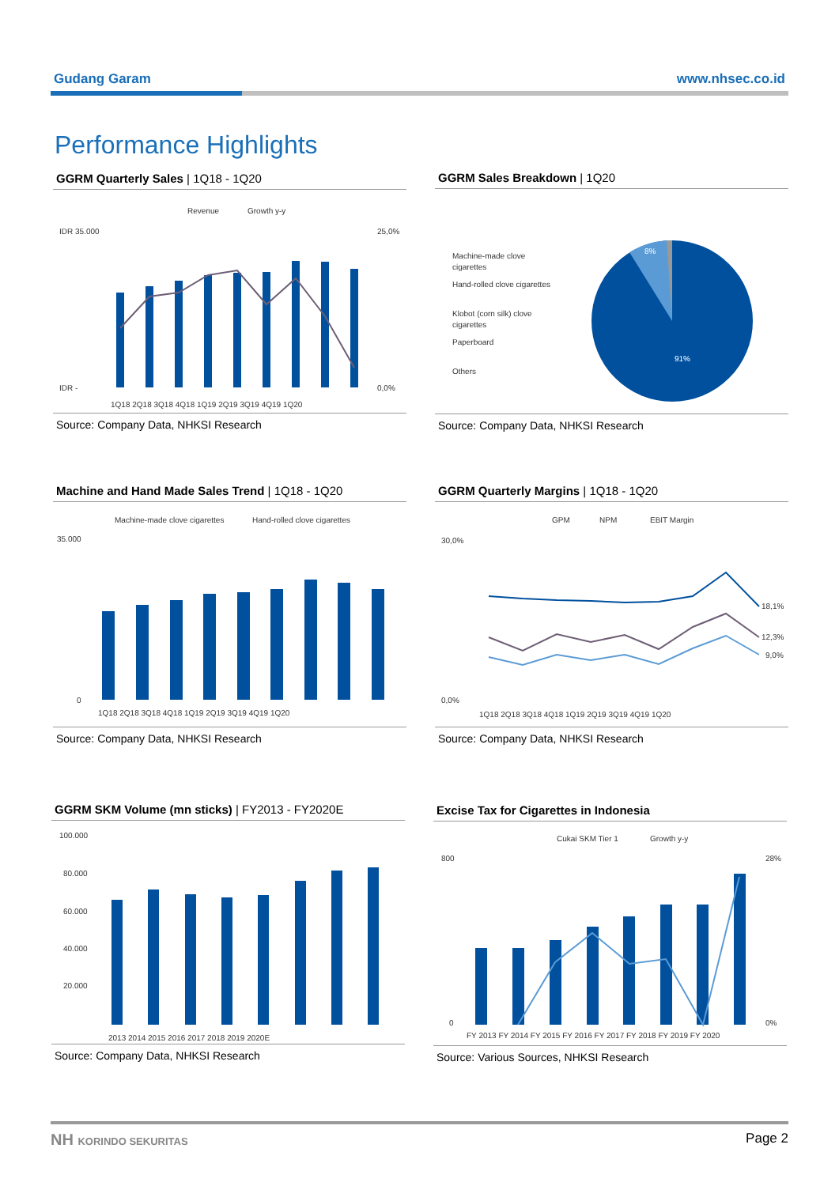Gudang Garam www.nhsec.co.id
Performance Highlights
GGRM Quarterly Sales | 1Q18 - 1Q20
Revenue
Growth y-y
IDR 35.000
IDR -
25,0%
0,0%
1Q18 2Q18 3Q18 4Q18 1Q19 2Q19 3Q19 4Q19 1Q20
Source: Company Data, NHKSI Research
GGRM Sales Breakdown | 1Q20
Machine-made clove
cigarettes
Hand-rolled clove cigarettes
Klobot (corn silk) clove
cigarettes
Paperboard
Others
8%
91%
Source: Company Data, NHKSI Research
Machine and Hand Made Sales Trend | 1Q18 - 1Q20
Machine-made clove cigarettes
Hand-rolled clove cigarettes
35.000
0
1Q18 2Q18 3Q18 4Q18 1Q19 2Q19 3Q19 4Q19 1Q20
Source: Company Data, NHKSI Research
GGRM Quarterly Margins | 1Q18 - 1Q20
GPM
NPM
EBIT Margin
30,0%
0,0%
18,1%
12,3%
9,0%
1Q18 2Q18 3Q18 4Q18 1Q19 2Q19 3Q19 4Q19 1Q20
Source: Company Data, NHKSI Research
GGRM SKM Volume (mn sticks) | FY2013 - FY2020E
100.000
80.000
60.000
40.000
20.000
2013 2014 2015 2016 2017 2018 2019 2020E
Source: Company Data, NHKSI Research
Excise Tax for Cigarettes in Indonesia
Cukai SKM Tier 1
Growth y-y
800
0
28%
0%
FY 2013 FY 2014 FY 2015 FY 2016 FY 2017 FY 2018 FY 2019 FY 2020
Source: Various Sources, NHKSI Research
NH KORINDO SEKURITAS Page 2